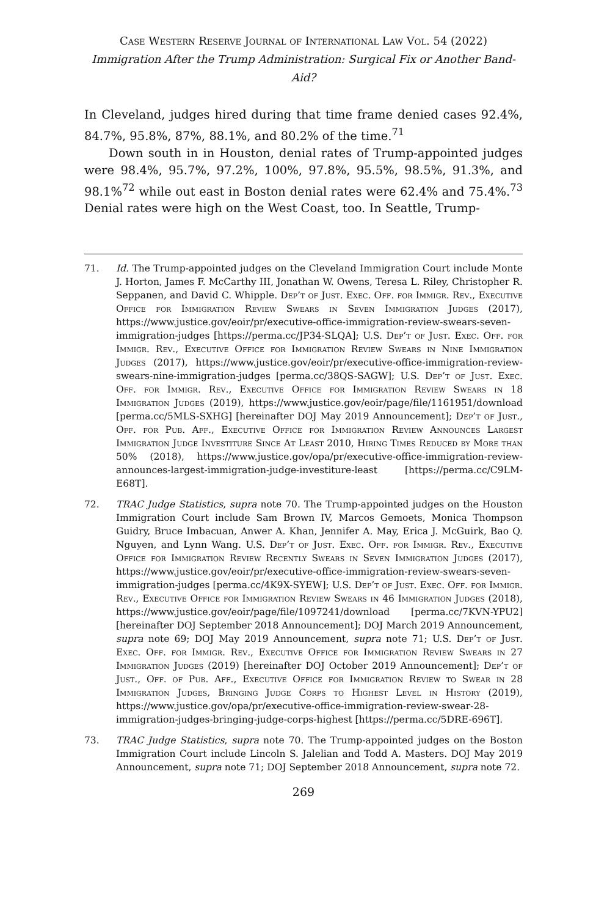Case Western Reserve Journal of International Law Vol. 54 (2022)
Immigration After the Trump Administration: Surgical Fix or Another Band-Aid?
In Cleveland, judges hired during that time frame denied cases 92.4%, 84.7%, 95.8%, 87%, 88.1%, and 80.2% of the time.<sup>71</sup>
Down south in in Houston, denial rates of Trump-appointed judges were 98.4%, 95.7%, 97.2%, 100%, 97.8%, 95.5%, 98.5%, 91.3%, and 98.1%<sup>72</sup> while out east in Boston denial rates were 62.4% and 75.4%.<sup>73</sup> Denial rates were high on the West Coast, too. In Seattle, Trump-
71. Id. The Trump-appointed judges on the Cleveland Immigration Court include Monte J. Horton, James F. McCarthy III, Jonathan W. Owens, Teresa L. Riley, Christopher R. Seppanen, and David C. Whipple. Dep’t of Just. Exec. Off. for Immigr. Rev., Executive Office for Immigration Review Swears in Seven Immigration Judges (2017), https://www.justice.gov/eoir/pr/executive-office-immigration-review-swears-seven-immigration-judges [https://perma.cc/JP34-SLQA]; U.S. Dep’t of Just. Exec. Off. for Immigr. Rev., Executive Office for Immigration Review Swears in Nine Immigration Judges (2017), https://www.justice.gov/eoir/pr/executive-office-immigration-review-swears-nine-immigration-judges [perma.cc/38QS-SAGW]; U.S. Dep’t of Just. Exec. Off. for Immigr. Rev., Executive Office for Immigration Review Swears in 18 Immigration Judges (2019), https://www.justice.gov/eoir/page/file/1161951/download [perma.cc/5MLS-SXHG] [hereinafter DOJ May 2019 Announcement]; Dep’t of Just., Off. for Pub. Aff., Executive Office for Immigration Review Announces Largest Immigration Judge Investiture Since At Least 2010, Hiring Times Reduced by More than 50% (2018), https://www.justice.gov/opa/pr/executive-office-immigration-review-announces-largest-immigration-judge-investiture-least [https://perma.cc/C9LM-E68T].
72. TRAC Judge Statistics, supra note 70. The Trump-appointed judges on the Houston Immigration Court include Sam Brown IV, Marcos Gemoets, Monica Thompson Guidry, Bruce Imbacuan, Anwer A. Khan, Jennifer A. May, Erica J. McGuirk, Bao Q. Nguyen, and Lynn Wang. U.S. Dep’t of Just. Exec. Off. for Immigr. Rev., Executive Office for Immigration Review Recently Swears in Seven Immigration Judges (2017), https://www.justice.gov/eoir/pr/executive-office-immigration-review-swears-seven-immigration-judges [perma.cc/4K9X-SYEW]; U.S. Dep’t of Just. Exec. Off. for Immigr. Rev., Executive Office for Immigration Review Swears in 46 Immigration Judges (2018), https://www.justice.gov/eoir/page/file/1097241/download [perma.cc/7KVN-YPU2] [hereinafter DOJ September 2018 Announcement]; DOJ March 2019 Announcement, supra note 69; DOJ May 2019 Announcement, supra note 71; U.S. Dep’t of Just. Exec. Off. for Immigr. Rev., Executive Office for Immigration Review Swears in 27 Immigration Judges (2019) [hereinafter DOJ October 2019 Announcement]; Dep’t of Just., Off. of Pub. Aff., Executive Office for Immigration Review to Swear in 28 Immigration Judges, Bringing Judge Corps to Highest Level in History (2019), https://www.justice.gov/opa/pr/executive-office-immigration-review-swear-28-immigration-judges-bringing-judge-corps-highest [https://perma.cc/5DRE-696T].
73. TRAC Judge Statistics, supra note 70. The Trump-appointed judges on the Boston Immigration Court include Lincoln S. Jalelian and Todd A. Masters. DOJ May 2019 Announcement, supra note 71; DOJ September 2018 Announcement, supra note 72.
269